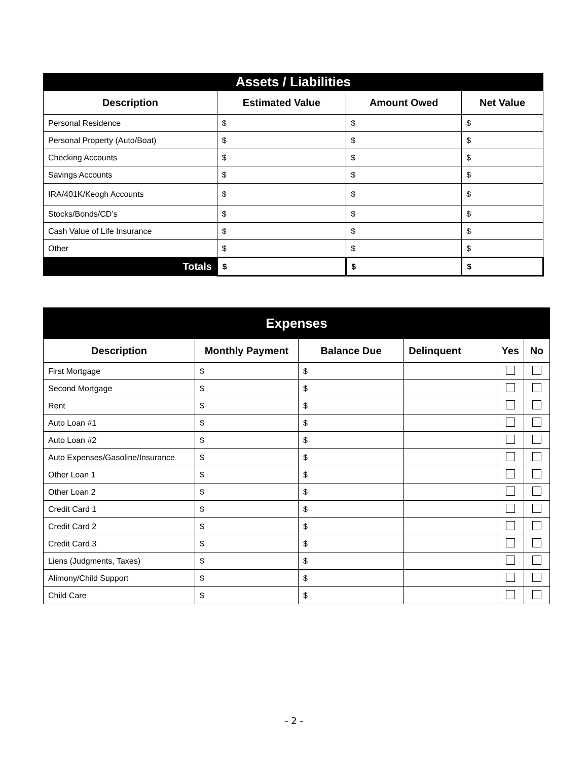| Assets / Liabilities | | | |
| Description | Estimated Value | Amount Owed | Net Value |
| Personal Residence | $ | $ | $ |
| Personal Property (Auto/Boat) | $ | $ | $ |
| Checking Accounts | $ | $ | $ |
| Savings Accounts | $ | $ | $ |
| IRA/401K/Keogh Accounts | $ | $ | $ |
| Stocks/Bonds/CD’s | $ | $ | $ |
| Cash Value of Life Insurance | $ | $ | $ |
| Other | $ | $ | $ |
| Totals | $ | $ | $ |
| Expenses | | | | | |
| Description | Monthly Payment | Balance Due | Delinquent | Yes | No |
| First Mortgage | $ | $ | | | |
| Second Mortgage | $ | $ | | | |
| Rent | $ | $ | | | |
| Auto Loan #1 | $ | $ | | | |
| Auto Loan #2 | $ | $ | | | |
| Auto Expenses/Gasoline/Insurance | $ | $ | | | |
| Other Loan 1 | $ | $ | | | |
| Other Loan 2 | $ | $ | | | |
| Credit Card 1 | $ | $ | | | |
| Credit Card 2 | $ | $ | | | |
| Credit Card 3 | $ | $ | | | |
| Liens (Judgments, Taxes) | $ | $ | | | |
| Alimony/Child Support | $ | $ | | | |
| Child Care | $ | $ | | | |
- 2 -